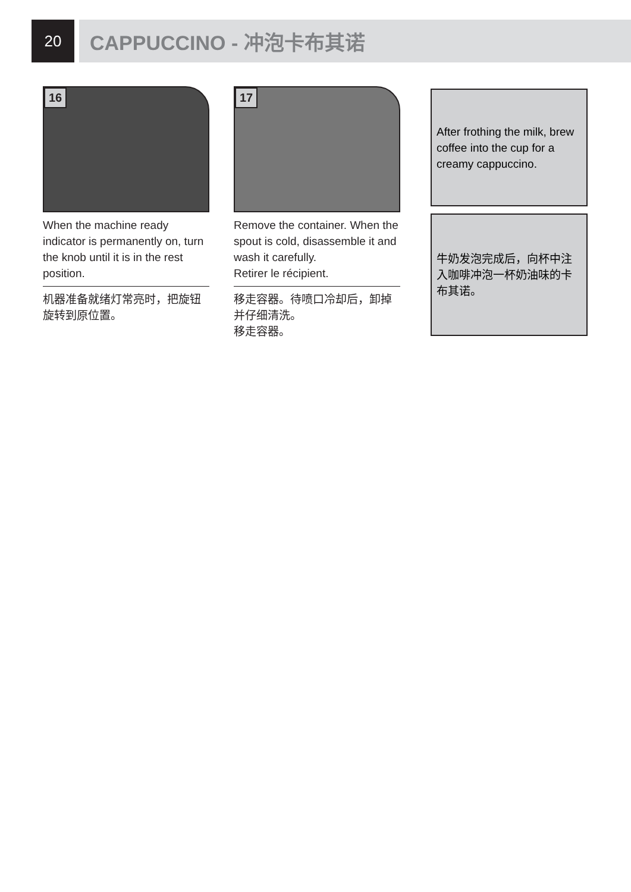20
CAPPUCCINO - 冲泡卡布其诺
16
When the machine ready indicator is permanently on, turn the knob until it is in the rest position.
机器准备就绪灯常亮时，把旋钮旋转到原位置。
17
Remove the container. When the spout is cold, disassemble it and wash it carefully.
Retirer le récipient.
移走容器。待喷口冷却后，卸掉并仔细清洗。
移走容器。
After frothing the milk, brew coffee into the cup for a creamy cappuccino.
牛奶发泡完成后，向杯中注入咖啡冲泡一杯奶油味的卡布其诺。